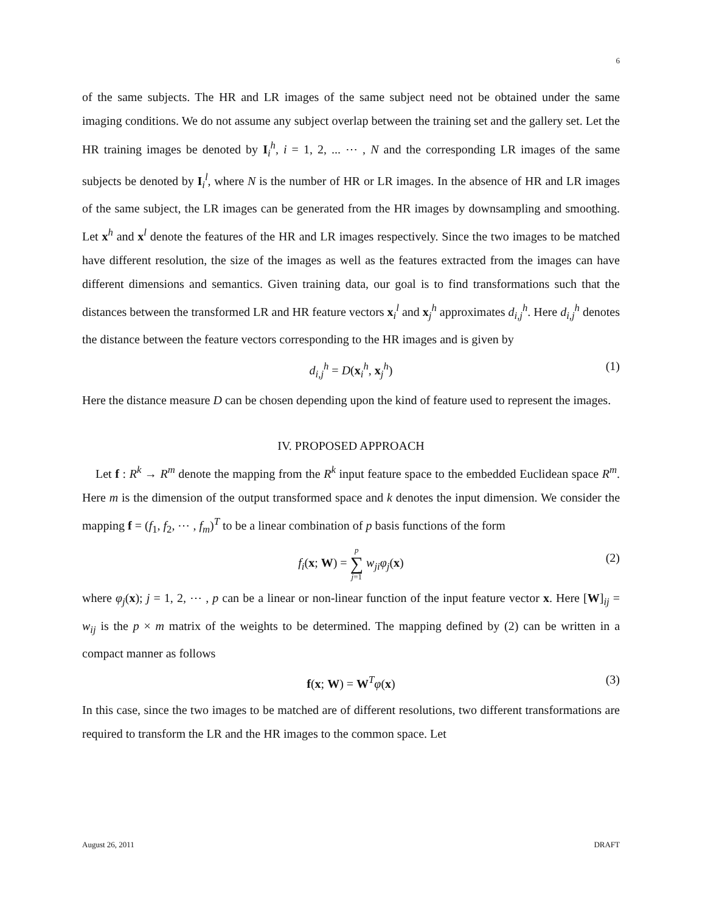6
of the same subjects. The HR and LR images of the same subject need not be obtained under the same imaging conditions. We do not assume any subject overlap between the training set and the gallery set. Let the HR training images be denoted by I<sub>i</sub><sup>h</sup>, i = 1, 2, ... ⋯ , N and the corresponding LR images of the same subjects be denoted by I<sub>i</sub><sup>l</sup>, where N is the number of HR or LR images. In the absence of HR and LR images of the same subject, the LR images can be generated from the HR images by downsampling and smoothing. Let x<sup>h</sup> and x<sup>l</sup> denote the features of the HR and LR images respectively. Since the two images to be matched have different resolution, the size of the images as well as the features extracted from the images can have different dimensions and semantics. Given training data, our goal is to find transformations such that the distances between the transformed LR and HR feature vectors x<sub>i</sub><sup>l</sup> and x<sub>j</sub><sup>h</sup> approximates d<sub>i,j</sub><sup>h</sup>. Here d<sub>i,j</sub><sup>h</sup> denotes the distance between the feature vectors corresponding to the HR images and is given by
d<sub>i,j</sub><sup>h</sup> = D(x<sub>i</sub><sup>h</sup>, x<sub>j</sub><sup>h</sup>) (1)
Here the distance measure D can be chosen depending upon the kind of feature used to represent the images.
IV. PROPOSED APPROACH
Let f : R<sup>k</sup> → R<sup>m</sup> denote the mapping from the R<sup>k</sup> input feature space to the embedded Euclidean space R<sup>m</sup>. Here m is the dimension of the output transformed space and k denotes the input dimension. We consider the mapping f = (f<sub>1</sub>, f<sub>2</sub>, ⋯ , f<sub>m</sub>)<sup>T</sup> to be a linear combination of p basis functions of the form
f<sub>i</sub>(x; W) = p ∑ j=1 w<sub>ji</sub>φ<sub>j</sub>(x) (2)
where φ<sub>j</sub>(x); j = 1, 2, ⋯ , p can be a linear or non-linear function of the input feature vector x. Here [W]<sub>ij</sub> = w<sub>ij</sub> is the p × m matrix of the weights to be determined. The mapping defined by (2) can be written in a compact manner as follows
f(x; W) = W<sup>T</sup>φ(x) (3)
In this case, since the two images to be matched are of different resolutions, two different transformations are required to transform the LR and the HR images to the common space. Let
August 26, 2011 DRAFT